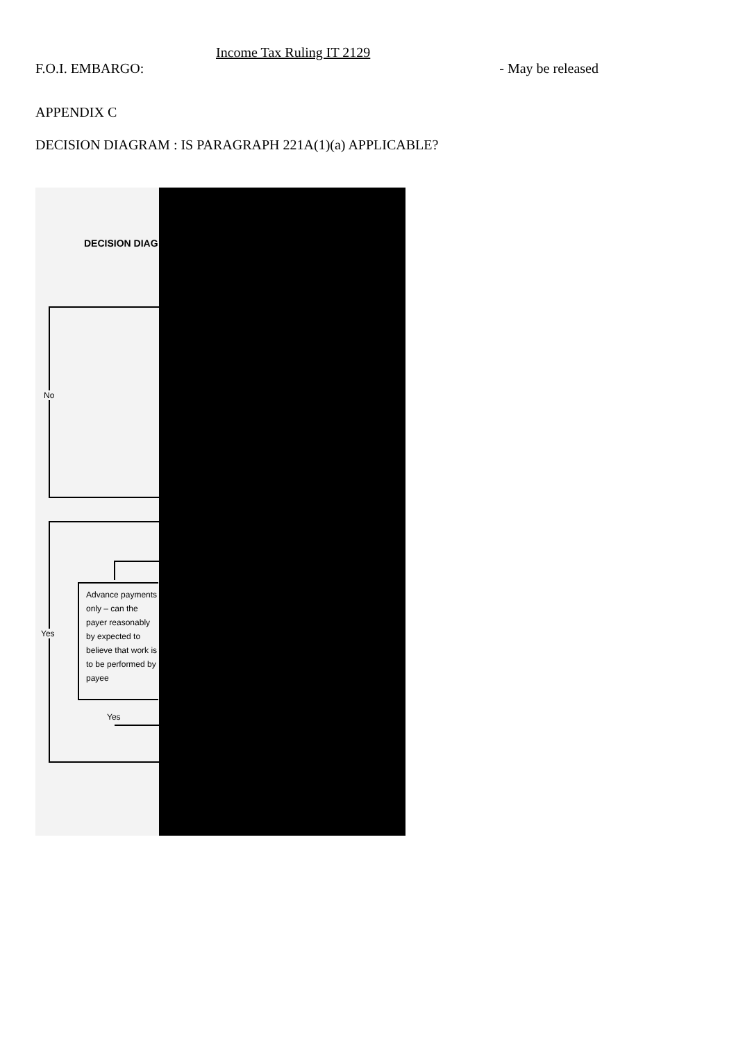Income Tax Ruling IT 2129
F.O.I. EMBARGO: - May be released
APPENDIX C
DECISION DIAGRAM : IS PARAGRAPH 221A(1)(a) APPLICABLE?
DECISION DIAG
No
Yes
Advance payments only – can the payer reasonably by expected to believe that work is to be performed by payee
Yes